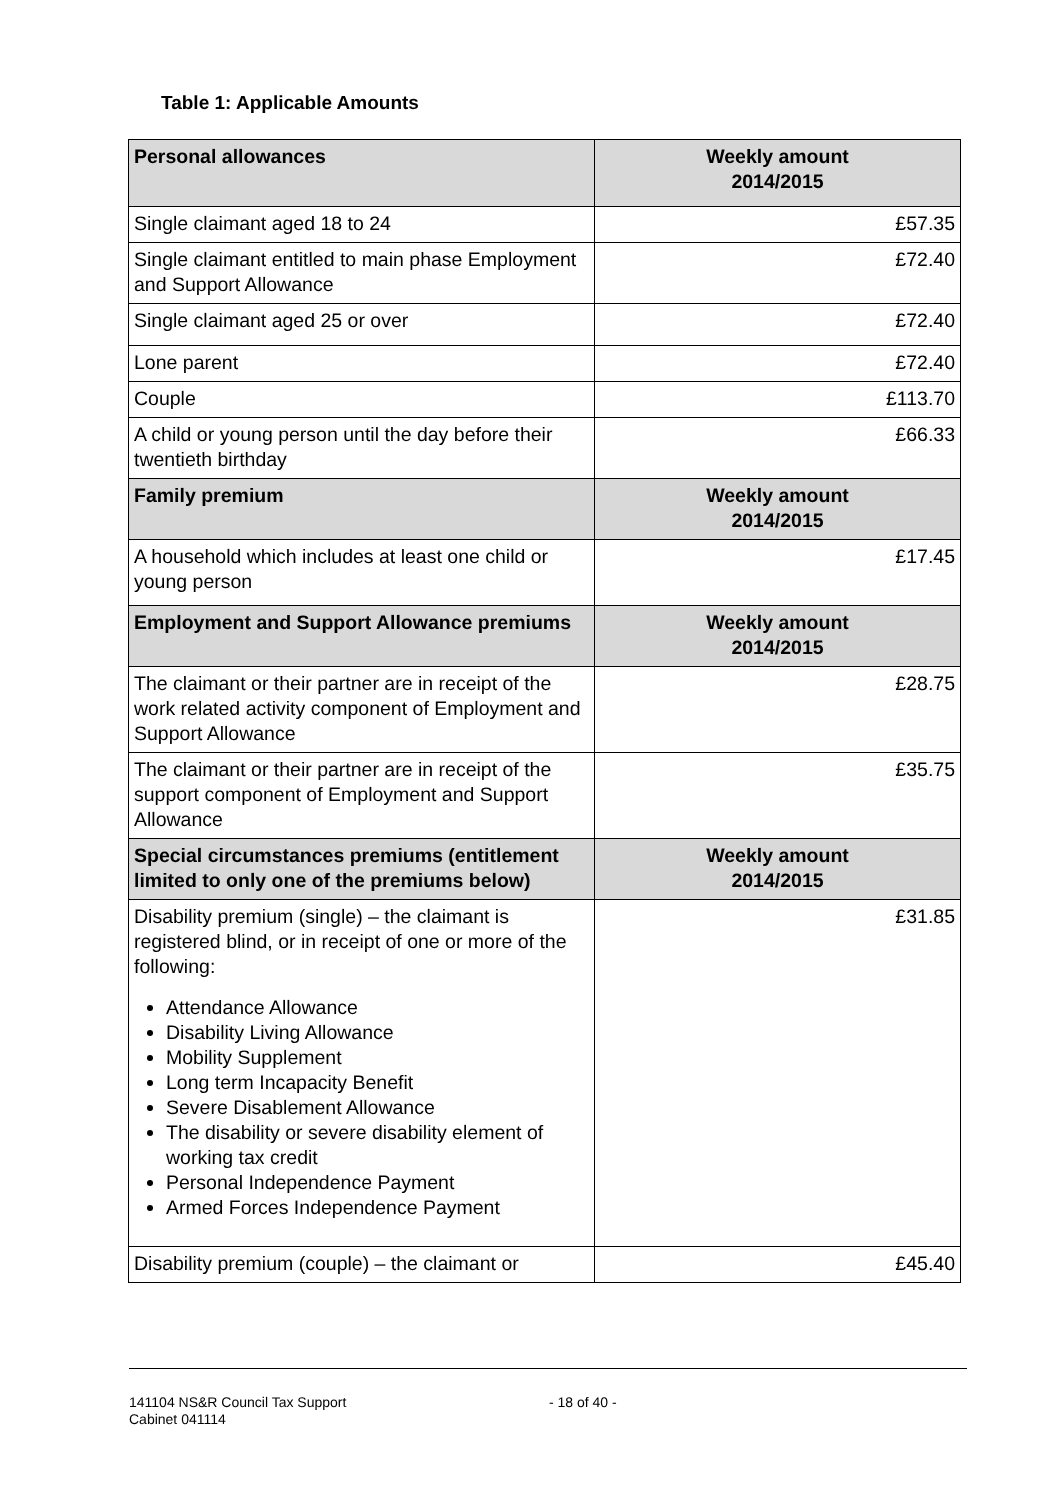Table 1: Applicable Amounts
| Personal allowances | Weekly amount 2014/2015 |
| --- | --- |
| Single claimant aged 18 to 24 | £57.35 |
| Single claimant entitled to main phase Employment and Support Allowance | £72.40 |
| Single claimant aged 25 or over | £72.40 |
| Lone parent | £72.40 |
| Couple | £113.70 |
| A child or young person until the day before their twentieth birthday | £66.33 |
| Family premium | Weekly amount 2014/2015 |
| A household which includes at least one child or young person | £17.45 |
| Employment and Support Allowance premiums | Weekly amount 2014/2015 |
| The claimant or their partner are in receipt of the work related activity component of Employment and Support Allowance | £28.75 |
| The claimant or their partner are in receipt of the support component of Employment and Support Allowance | £35.75 |
| Special circumstances premiums (entitlement limited to only one of the premiums below) | Weekly amount 2014/2015 |
| Disability premium (single) – the claimant is registered blind, or in receipt of one or more of the following: Attendance Allowance Disability Living Allowance Mobility Supplement Long term Incapacity Benefit Severe Disablement Allowance The disability or severe disability element of working tax credit Personal Independence Payment Armed Forces Independence Payment | £31.85 |
| Disability premium (couple) – the claimant or | £45.40 |
141104 NS&R Council Tax Support
Cabinet 041114
- 18 of 40 -